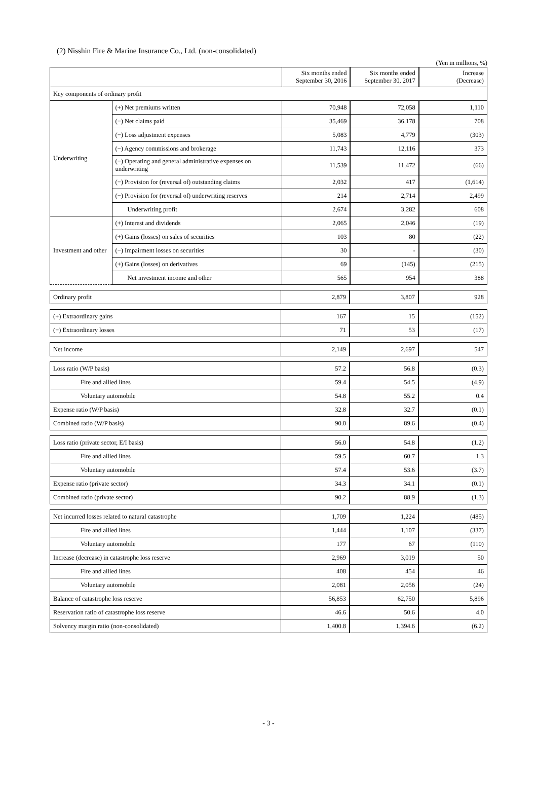(2) Nisshin Fire & Marine Insurance Co., Ltd. (non-consolidated)
(Yen in millions, %)
| | | Six months ended September 30, 2016 | Six months ended September 30, 2017 | Increase (Decrease) |
| --- | --- | --- | --- | --- |
| Key components of ordinary profit | | | | |
| Underwriting | (+) Net premiums written | 70,948 | 72,058 | 1,110 |
| | (−) Net claims paid | 35,469 | 36,178 | 708 |
| | (−) Loss adjustment expenses | 5,083 | 4,779 | (303) |
| | (−) Agency commissions and brokerage | 11,743 | 12,116 | 373 |
| | (−) Operating and general administrative expenses on underwriting | 11,539 | 11,472 | (66) |
| | (−) Provision for (reversal of) outstanding claims | 2,032 | 417 | (1,614) |
| | (−) Provision for (reversal of) underwriting reserves | 214 | 2,714 | 2,499 |
| | Underwriting profit | 2,674 | 3,282 | 608 |
| Investment and other | (+) Interest and dividends | 2,065 | 2,046 | (19) |
| | (+) Gains (losses) on sales of securities | 103 | 80 | (22) |
| | (−) Impairment losses on securities | 30 | - | (30) |
| | (+) Gains (losses) on derivatives | 69 | (145) | (215) |
| | Net investment income and other | 565 | 954 | 388 |
| Ordinary profit | 2,879 | 3,807 | 928 |
| (+) Extraordinary gains | 167 | 15 | (152) |
| (−) Extraordinary losses | 71 | 53 | (17) |
| Net income | 2,149 | 2,697 | 547 |
| Loss ratio (W/P basis) | 57.2 | 56.8 | (0.3) |
| Fire and allied lines | 59.4 | 54.5 | (4.9) |
| Voluntary automobile | 54.8 | 55.2 | 0.4 |
| Expense ratio (W/P basis) | 32.8 | 32.7 | (0.1) |
| Combined ratio (W/P basis) | 90.0 | 89.6 | (0.4) |
| Loss ratio (private sector, E/I basis) | 56.0 | 54.8 | (1.2) |
| Fire and allied lines | 59.5 | 60.7 | 1.3 |
| Voluntary automobile | 57.4 | 53.6 | (3.7) |
| Expense ratio (private sector) | 34.3 | 34.1 | (0.1) |
| Combined ratio (private sector) | 90.2 | 88.9 | (1.3) |
| Net incurred losses related to natural catastrophe | 1,709 | 1,224 | (485) |
| Fire and allied lines | 1,444 | 1,107 | (337) |
| Voluntary automobile | 177 | 67 | (110) |
| Increase (decrease) in catastrophe loss reserve | 2,969 | 3,019 | 50 |
| Fire and allied lines | 408 | 454 | 46 |
| Voluntary automobile | 2,081 | 2,056 | (24) |
| Balance of catastrophe loss reserve | 56,853 | 62,750 | 5,896 |
| Reservation ratio of catastrophe loss reserve | 46.6 | 50.6 | 4.0 |
| Solvency margin ratio (non-consolidated) | 1,400.8 | 1,394.6 | (6.2) |
- 3 -